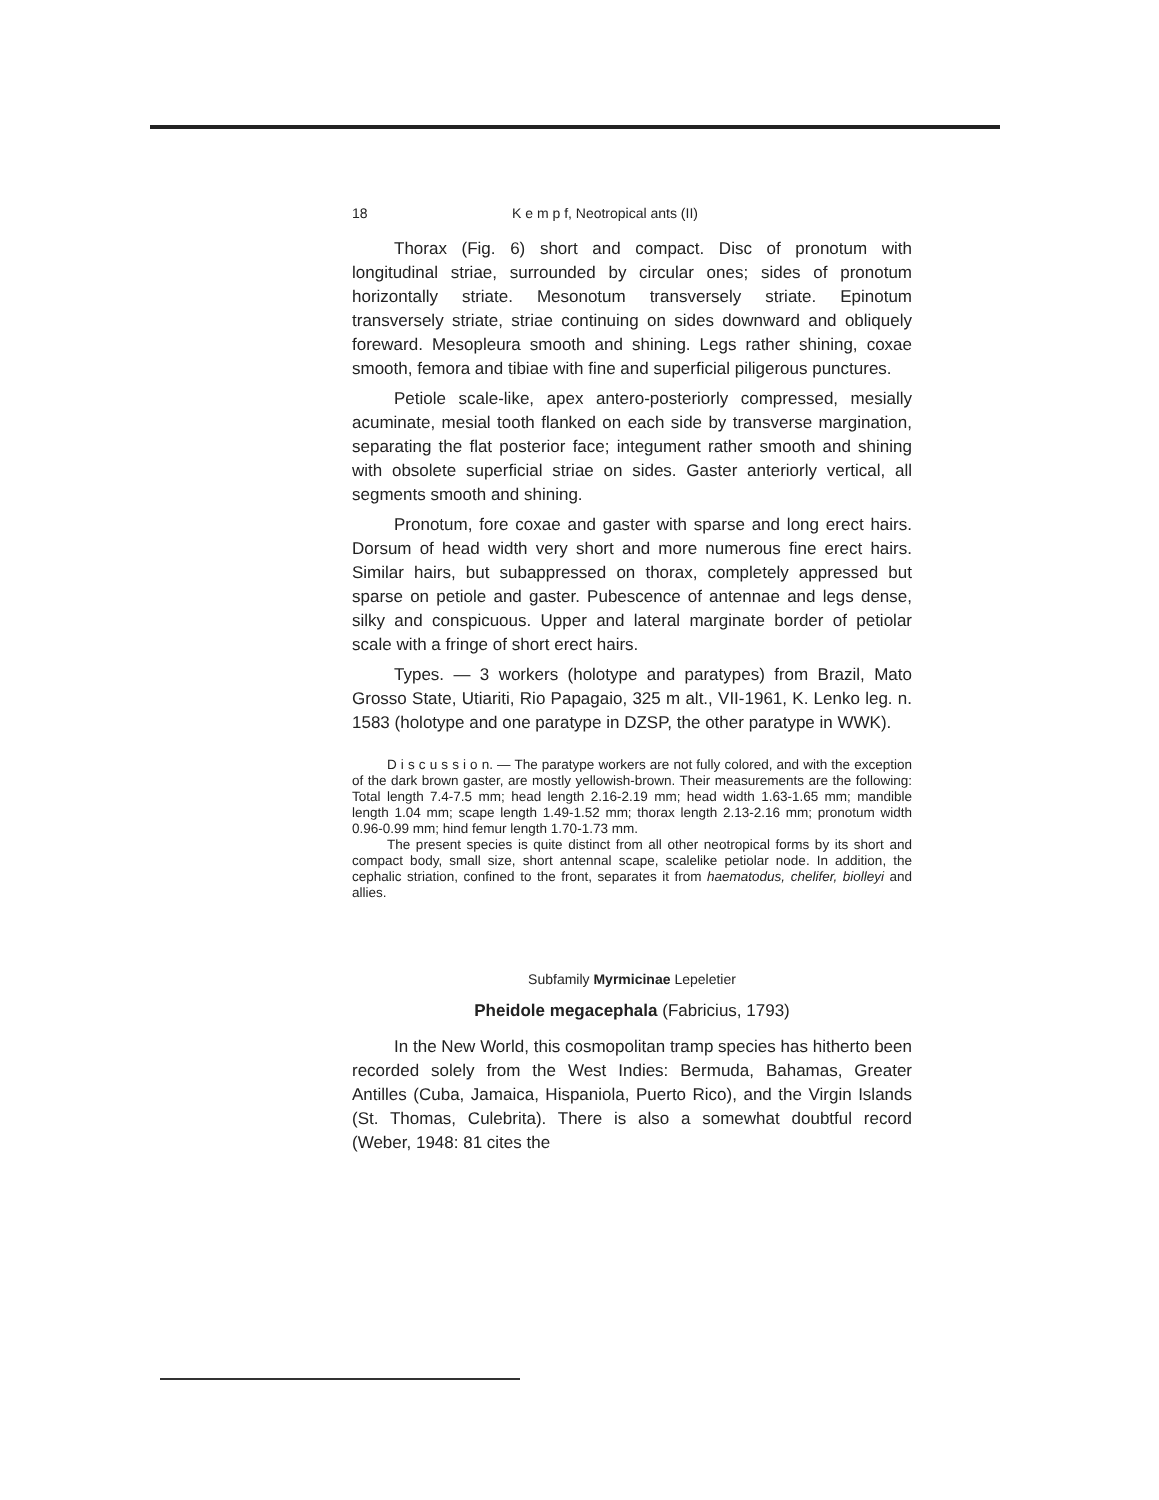18 K e m p f, Neotropical ants (II)
Thorax (Fig. 6) short and compact. Disc of pronotum with longitudinal striae, surrounded by circular ones; sides of pronotum horizontally striate. Mesonotum transversely striate. Epinotum transversely striate, striae continuing on sides downward and obliquely foreward. Mesopleura smooth and shining. Legs rather shining, coxae smooth, femora and tibiae with fine and superficial piligerous punctures.
Petiole scale-like, apex antero-posteriorly compressed, mesially acuminate, mesial tooth flanked on each side by transverse margination, separating the flat posterior face; integument rather smooth and shining with obsolete superficial striae on sides. Gaster anteriorly vertical, all segments smooth and shining.
Pronotum, fore coxae and gaster with sparse and long erect hairs. Dorsum of head width very short and more numerous fine erect hairs. Similar hairs, but subappressed on thorax, completely appressed but sparse on petiole and gaster. Pubescence of antennae and legs dense, silky and conspicuous. Upper and lateral marginate border of petiolar scale with a fringe of short erect hairs.
Types. — 3 workers (holotype and paratypes) from Brazil, Mato Grosso State, Utiariti, Rio Papagaio, 325 m alt., VII-1961, K. Lenko leg. n. 1583 (holotype and one paratype in DZSP, the other paratype in WWK).
D i s c u s s i o n. — The paratype workers are not fully colored, and with the exception of the dark brown gaster, are mostly yellowish-brown. Their measurements are the following: Total length 7.4-7.5 mm; head length 2.16-2.19 mm; head width 1.63-1.65 mm; mandible length 1.04 mm; scape length 1.49-1.52 mm; thorax length 2.13-2.16 mm; pronotum width 0.96-0.99 mm; hind femur length 1.70-1.73 mm.
The present species is quite distinct from all other neotropical forms by its short and compact body, small size, short antennal scape, scalelike petiolar node. In addition, the cephalic striation, confined to the front, separates it from haematodus, chelifer, biolleyi and allies.
Subfamily Myrmicinae Lepeletier
Pheidole megacephala (Fabricius, 1793)
In the New World, this cosmopolitan tramp species has hitherto been recorded solely from the West Indies: Bermuda, Bahamas, Greater Antilles (Cuba, Jamaica, Hispaniola, Puerto Rico), and the Virgin Islands (St. Thomas, Culebrita). There is also a somewhat doubtful record (Weber, 1948: 81 cites the